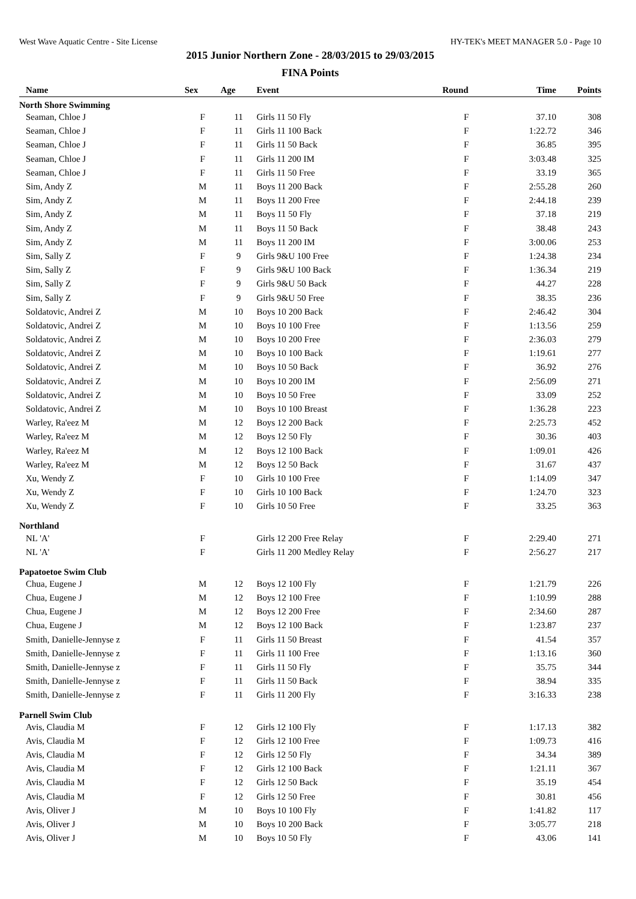West Wave Aquatic Centre - Site License HY-TEK's MEET MANAGER 5.0 - Page 10
2015 Junior Northern Zone - 28/03/2015 to 29/03/2015
FINA Points
| Name | Sex | Age | Event | Round | Time | Points |
| --- | --- | --- | --- | --- | --- | --- |
| North Shore Swimming | | | | | | |
| Seaman, Chloe J | F | 11 | Girls 11 50 Fly | F | 37.10 | 308 |
| Seaman, Chloe J | F | 11 | Girls 11 100 Back | F | 1:22.72 | 346 |
| Seaman, Chloe J | F | 11 | Girls 11 50 Back | F | 36.85 | 395 |
| Seaman, Chloe J | F | 11 | Girls 11 200 IM | F | 3:03.48 | 325 |
| Seaman, Chloe J | F | 11 | Girls 11 50 Free | F | 33.19 | 365 |
| Sim, Andy Z | M | 11 | Boys 11 200 Back | F | 2:55.28 | 260 |
| Sim, Andy Z | M | 11 | Boys 11 200 Free | F | 2:44.18 | 239 |
| Sim, Andy Z | M | 11 | Boys 11 50 Fly | F | 37.18 | 219 |
| Sim, Andy Z | M | 11 | Boys 11 50 Back | F | 38.48 | 243 |
| Sim, Andy Z | M | 11 | Boys 11 200 IM | F | 3:00.06 | 253 |
| Sim, Sally Z | F | 9 | Girls 9&U 100 Free | F | 1:24.38 | 234 |
| Sim, Sally Z | F | 9 | Girls 9&U 100 Back | F | 1:36.34 | 219 |
| Sim, Sally Z | F | 9 | Girls 9&U 50 Back | F | 44.27 | 228 |
| Sim, Sally Z | F | 9 | Girls 9&U 50 Free | F | 38.35 | 236 |
| Soldatovic, Andrei Z | M | 10 | Boys 10 200 Back | F | 2:46.42 | 304 |
| Soldatovic, Andrei Z | M | 10 | Boys 10 100 Free | F | 1:13.56 | 259 |
| Soldatovic, Andrei Z | M | 10 | Boys 10 200 Free | F | 2:36.03 | 279 |
| Soldatovic, Andrei Z | M | 10 | Boys 10 100 Back | F | 1:19.61 | 277 |
| Soldatovic, Andrei Z | M | 10 | Boys 10 50 Back | F | 36.92 | 276 |
| Soldatovic, Andrei Z | M | 10 | Boys 10 200 IM | F | 2:56.09 | 271 |
| Soldatovic, Andrei Z | M | 10 | Boys 10 50 Free | F | 33.09 | 252 |
| Soldatovic, Andrei Z | M | 10 | Boys 10 100 Breast | F | 1:36.28 | 223 |
| Warley, Ra'eez M | M | 12 | Boys 12 200 Back | F | 2:25.73 | 452 |
| Warley, Ra'eez M | M | 12 | Boys 12 50 Fly | F | 30.36 | 403 |
| Warley, Ra'eez M | M | 12 | Boys 12 100 Back | F | 1:09.01 | 426 |
| Warley, Ra'eez M | M | 12 | Boys 12 50 Back | F | 31.67 | 437 |
| Xu, Wendy Z | F | 10 | Girls 10 100 Free | F | 1:14.09 | 347 |
| Xu, Wendy Z | F | 10 | Girls 10 100 Back | F | 1:24.70 | 323 |
| Xu, Wendy Z | F | 10 | Girls 10 50 Free | F | 33.25 | 363 |
| Northland | | | | | | |
| NL 'A' | F | | Girls 12 200 Free Relay | F | 2:29.40 | 271 |
| NL 'A' | F | | Girls 11 200 Medley Relay | F | 2:56.27 | 217 |
| Papatoetoe Swim Club | | | | | | |
| Chua, Eugene J | M | 12 | Boys 12 100 Fly | F | 1:21.79 | 226 |
| Chua, Eugene J | M | 12 | Boys 12 100 Free | F | 1:10.99 | 288 |
| Chua, Eugene J | M | 12 | Boys 12 200 Free | F | 2:34.60 | 287 |
| Chua, Eugene J | M | 12 | Boys 12 100 Back | F | 1:23.87 | 237 |
| Smith, Danielle-Jennyse z | F | 11 | Girls 11 50 Breast | F | 41.54 | 357 |
| Smith, Danielle-Jennyse z | F | 11 | Girls 11 100 Free | F | 1:13.16 | 360 |
| Smith, Danielle-Jennyse z | F | 11 | Girls 11 50 Fly | F | 35.75 | 344 |
| Smith, Danielle-Jennyse z | F | 11 | Girls 11 50 Back | F | 38.94 | 335 |
| Smith, Danielle-Jennyse z | F | 11 | Girls 11 200 Fly | F | 3:16.33 | 238 |
| Parnell Swim Club | | | | | | |
| Avis, Claudia M | F | 12 | Girls 12 100 Fly | F | 1:17.13 | 382 |
| Avis, Claudia M | F | 12 | Girls 12 100 Free | F | 1:09.73 | 416 |
| Avis, Claudia M | F | 12 | Girls 12 50 Fly | F | 34.34 | 389 |
| Avis, Claudia M | F | 12 | Girls 12 100 Back | F | 1:21.11 | 367 |
| Avis, Claudia M | F | 12 | Girls 12 50 Back | F | 35.19 | 454 |
| Avis, Claudia M | F | 12 | Girls 12 50 Free | F | 30.81 | 456 |
| Avis, Oliver J | M | 10 | Boys 10 100 Fly | F | 1:41.82 | 117 |
| Avis, Oliver J | M | 10 | Boys 10 200 Back | F | 3:05.77 | 218 |
| Avis, Oliver J | M | 10 | Boys 10 50 Fly | F | 43.06 | 141 |